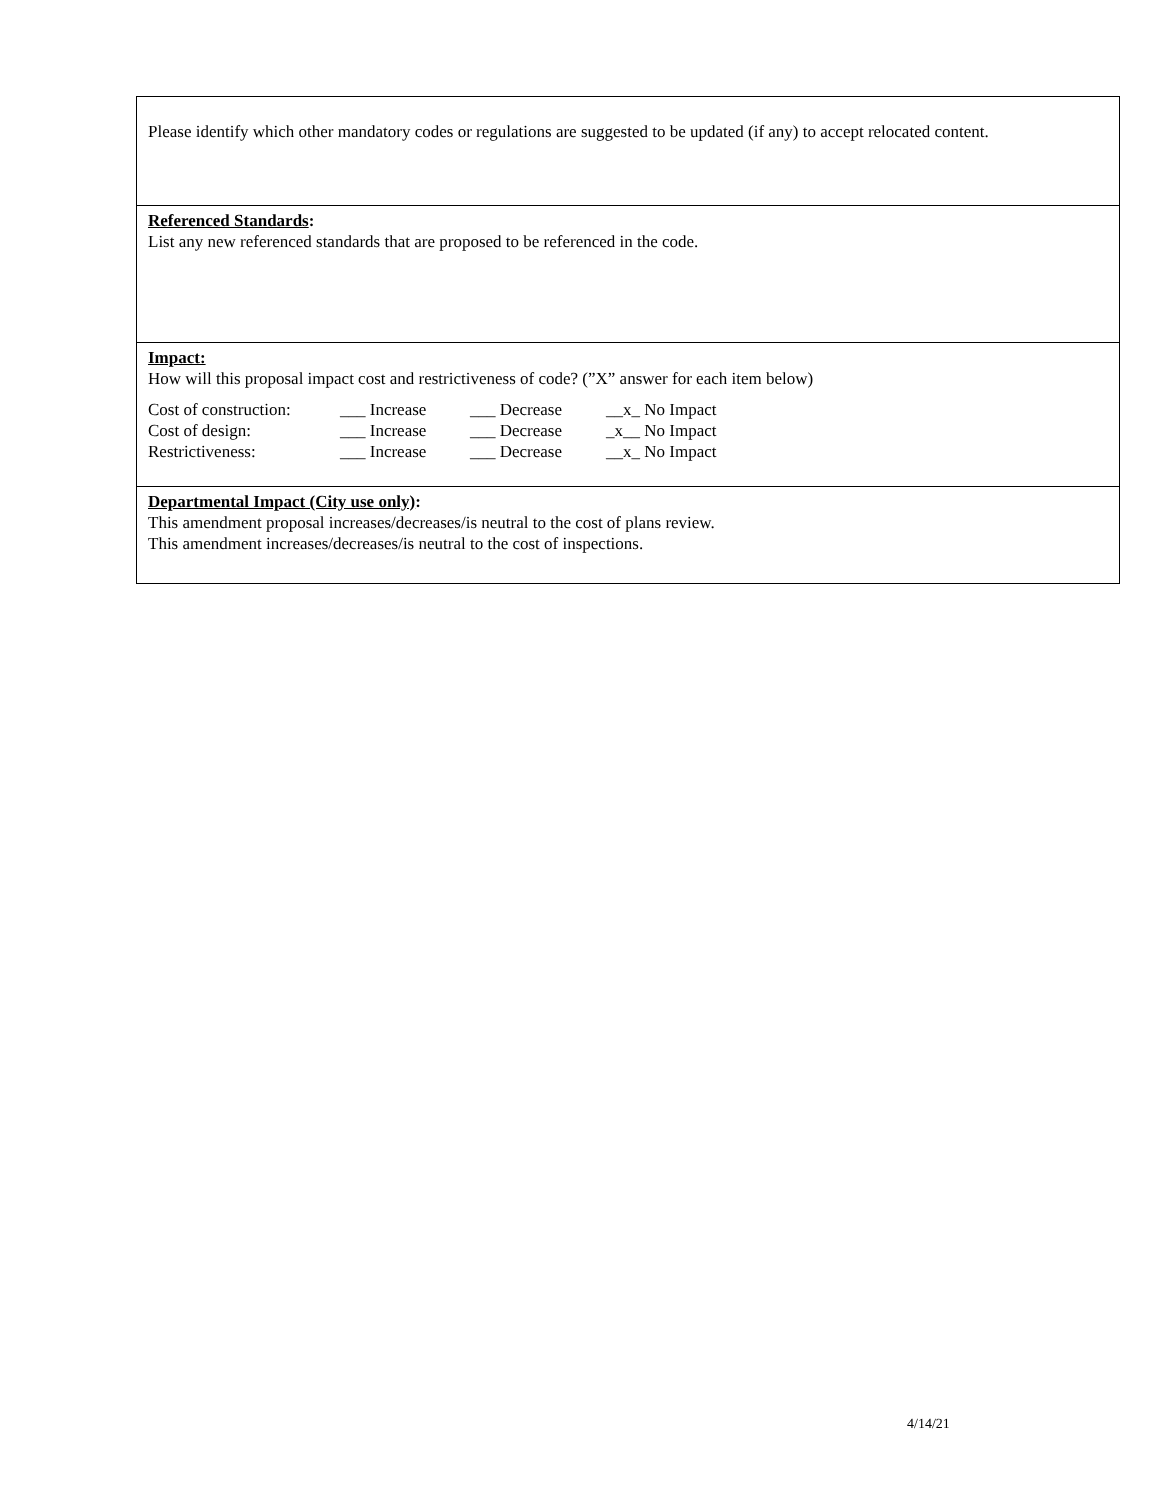Please identify which other mandatory codes or regulations are suggested to be updated (if any) to accept relocated content.
Referenced Standards:
List any new referenced standards that are proposed to be referenced in the code.
Impact:
How will this proposal impact cost and restrictiveness of code? (”X” answer for each item below)
| Cost of construction: | ___ Increase | ___ Decrease | __x_ No Impact |
| Cost of design: | ___ Increase | ___ Decrease | _x__ No Impact |
| Restrictiveness: | ___ Increase | ___ Decrease | __x_ No Impact |
Departmental Impact (City use only):
This amendment proposal increases/decreases/is neutral to the cost of plans review.
This amendment increases/decreases/is neutral to the cost of inspections.
4/14/21